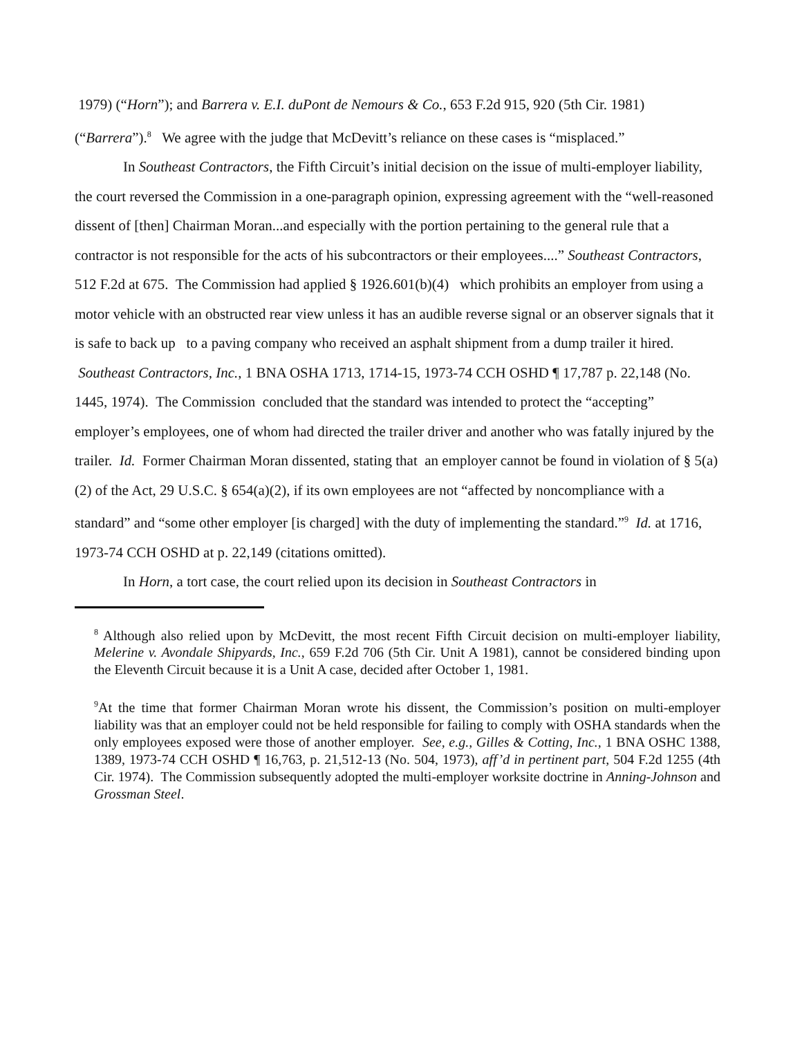1979) (“Horn”); and Barrera v. E.I. duPont de Nemours & Co., 653 F.2d 915, 920 (5th Cir. 1981) (“Barrera”).<sup>8</sup> We agree with the judge that McDevitt’s reliance on these cases is “misplaced.”
In Southeast Contractors, the Fifth Circuit’s initial decision on the issue of multi-employer liability, the court reversed the Commission in a one-paragraph opinion, expressing agreement with the “well-reasoned dissent of [then] Chairman Moran...and especially with the portion pertaining to the general rule that a contractor is not responsible for the acts of his subcontractors or their employees....” Southeast Contractors, 512 F.2d at 675. The Commission had applied § 1926.601(b)(4) which prohibits an employer from using a motor vehicle with an obstructed rear view unless it has an audible reverse signal or an observer signals that it is safe to back up to a paving company who received an asphalt shipment from a dump trailer it hired. Southeast Contractors, Inc., 1 BNA OSHA 1713, 1714-15, 1973-74 CCH OSHD ¶ 17,787 p. 22,148 (No. 1445, 1974). The Commission concluded that the standard was intended to protect the “accepting” employer’s employees, one of whom had directed the trailer driver and another who was fatally injured by the trailer. Id. Former Chairman Moran dissented, stating that an employer cannot be found in violation of § 5(a)(2) of the Act, 29 U.S.C. § 654(a)(2), if its own employees are not “affected by noncompliance with a standard” and “some other employer [is charged] with the duty of implementing the standard.”<sup>9</sup> Id. at 1716, 1973-74 CCH OSHD at p. 22,149 (citations omitted).
In Horn, a tort case, the court relied upon its decision in Southeast Contractors in
<sup>8</sup> Although also relied upon by McDevitt, the most recent Fifth Circuit decision on multi-employer liability, Melerine v. Avondale Shipyards, Inc., 659 F.2d 706 (5th Cir. Unit A 1981), cannot be considered binding upon the Eleventh Circuit because it is a Unit A case, decided after October 1, 1981.
<sup>9</sup> At the time that former Chairman Moran wrote his dissent, the Commission’s position on multi-employer liability was that an employer could not be held responsible for failing to comply with OSHA standards when the only employees exposed were those of another employer. See, e.g., Gilles & Cotting, Inc., 1 BNA OSHC 1388, 1389, 1973-74 CCH OSHD ¶ 16,763, p. 21,512-13 (No. 504, 1973), aff’d in pertinent part, 504 F.2d 1255 (4th Cir. 1974). The Commission subsequently adopted the multi-employer worksite doctrine in Anning-Johnson and Grossman Steel.